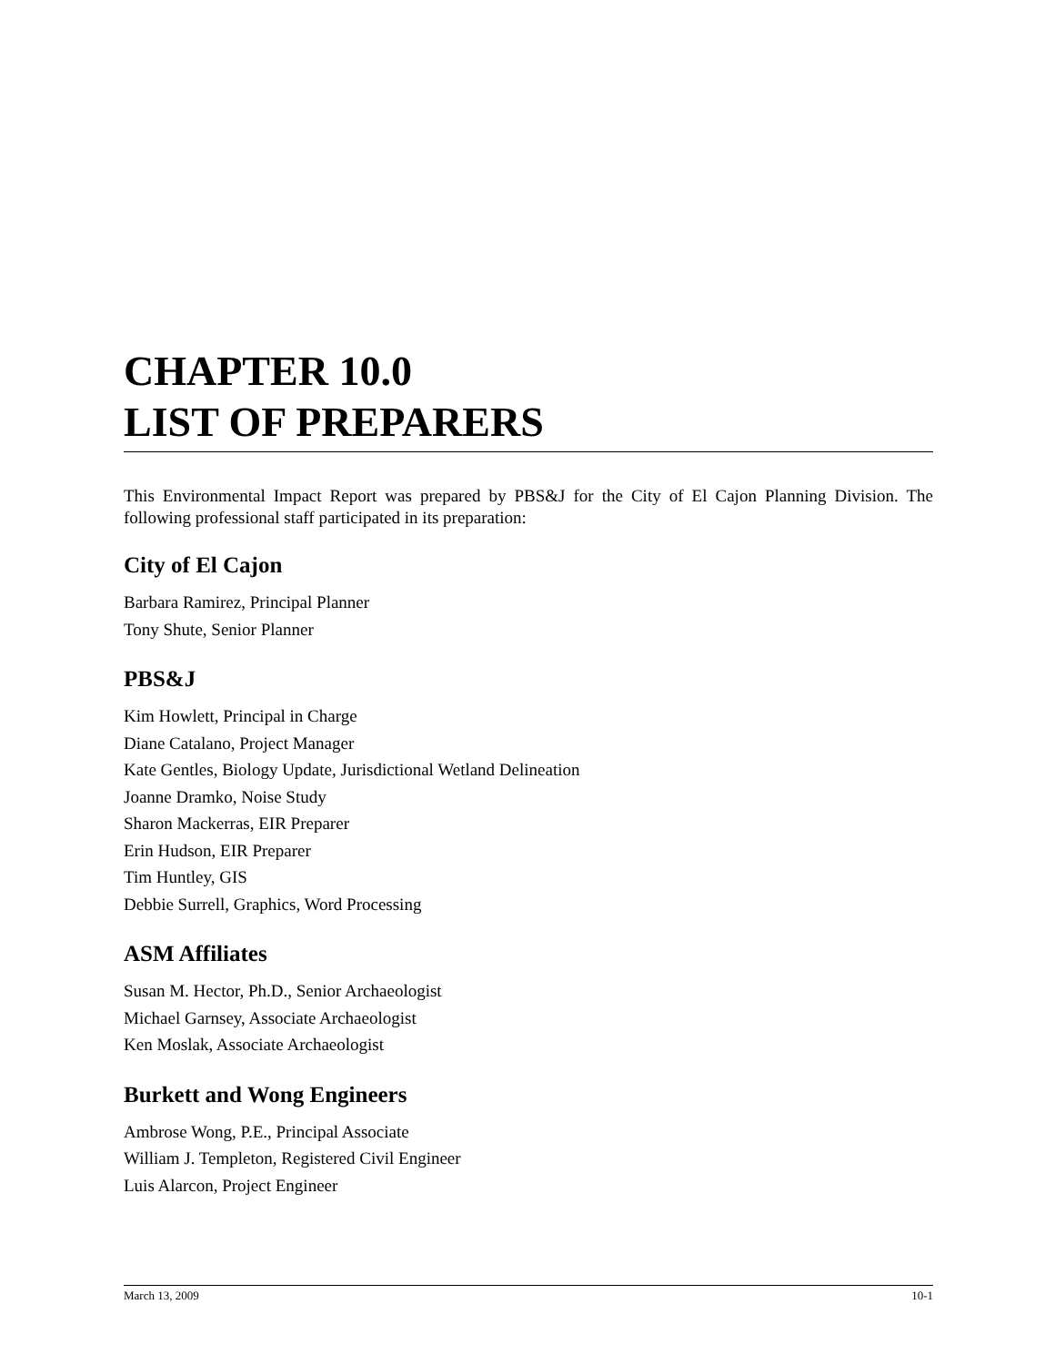CHAPTER 10.0
LIST OF PREPARERS
This Environmental Impact Report was prepared by PBS&J for the City of El Cajon Planning Division. The following professional staff participated in its preparation:
City of El Cajon
Barbara Ramirez, Principal Planner
Tony Shute, Senior Planner
PBS&J
Kim Howlett, Principal in Charge
Diane Catalano, Project Manager
Kate Gentles, Biology Update, Jurisdictional Wetland Delineation
Joanne Dramko, Noise Study
Sharon Mackerras, EIR Preparer
Erin Hudson, EIR Preparer
Tim Huntley, GIS
Debbie Surrell, Graphics, Word Processing
ASM Affiliates
Susan M. Hector, Ph.D., Senior Archaeologist
Michael Garnsey, Associate Archaeologist
Ken Moslak, Associate Archaeologist
Burkett and Wong Engineers
Ambrose Wong, P.E., Principal Associate
William J. Templeton, Registered Civil Engineer
Luis Alarcon, Project Engineer
March 13, 2009 10-1